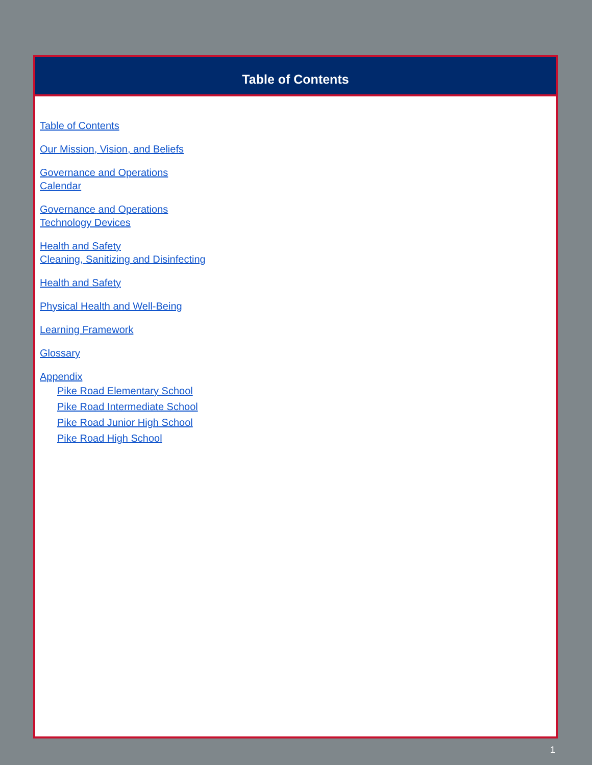Table of Contents
Table of Contents
Our Mission, Vision, and Beliefs
Governance and Operations
Calendar
Governance and Operations
Technology Devices
Health and Safety
Cleaning, Sanitizing and Disinfecting
Health and Safety
Physical Health and Well-Being
Learning Framework
Glossary
Appendix
Pike Road Elementary School
Pike Road Intermediate School
Pike Road Junior High School
Pike Road High School
1